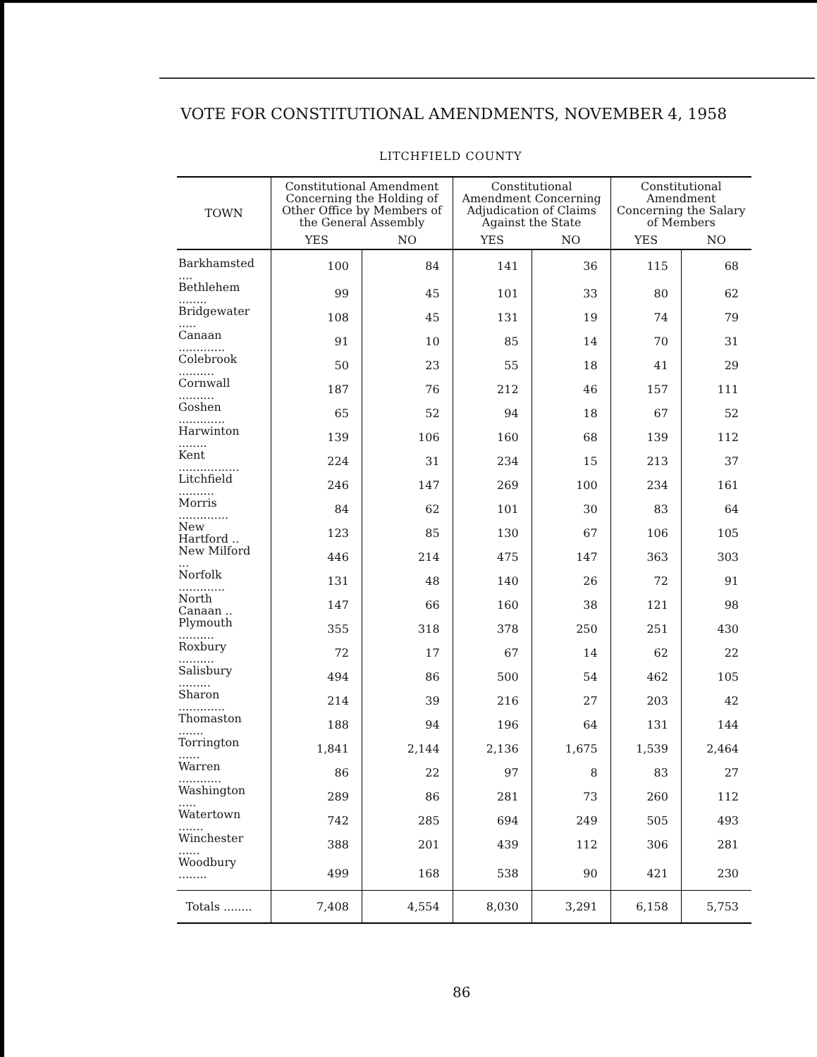VOTE FOR CONSTITUTIONAL AMENDMENTS, NOVEMBER 4, 1958
LITCHFIELD COUNTY
| TOWN | Constitutional Amendment Concerning the Holding of Other Office by Members of the General Assembly | | Constitutional Amendment Concerning Adjudication of Claims Against the State | | Constitutional Amendment Concerning the Salary of Members | |
| --- | --- | --- | --- | --- | --- | --- |
| | YES | NO | YES | NO | YES | NO |
| Barkhamsted .... | 100 | 84 | 141 | 36 | 115 | 68 |
| Bethlehem ........ | 99 | 45 | 101 | 33 | 80 | 62 |
| Bridgewater ..... | 108 | 45 | 131 | 19 | 74 | 79 |
| Canaan ............. | 91 | 10 | 85 | 14 | 70 | 31 |
| Colebrook .......... | 50 | 23 | 55 | 18 | 41 | 29 |
| Cornwall .......... | 187 | 76 | 212 | 46 | 157 | 111 |
| Goshen ............. | 65 | 52 | 94 | 18 | 67 | 52 |
| Harwinton ........ | 139 | 106 | 160 | 68 | 139 | 112 |
| Kent ................. | 224 | 31 | 234 | 15 | 213 | 37 |
| Litchfield .......... | 246 | 147 | 269 | 100 | 234 | 161 |
| Morris .............. | 84 | 62 | 101 | 30 | 83 | 64 |
| New Hartford .. | 123 | 85 | 130 | 67 | 106 | 105 |
| New Milford ... | 446 | 214 | 475 | 147 | 363 | 303 |
| Norfolk ............. | 131 | 48 | 140 | 26 | 72 | 91 |
| North Canaan .. | 147 | 66 | 160 | 38 | 121 | 98 |
| Plymouth .......... | 355 | 318 | 378 | 250 | 251 | 430 |
| Roxbury .......... | 72 | 17 | 67 | 14 | 62 | 22 |
| Salisbury ......... | 494 | 86 | 500 | 54 | 462 | 105 |
| Sharon ............. | 214 | 39 | 216 | 27 | 203 | 42 |
| Thomaston ....... | 188 | 94 | 196 | 64 | 131 | 144 |
| Torrington ...... | 1,841 | 2,144 | 2,136 | 1,675 | 1,539 | 2,464 |
| Warren ............ | 86 | 22 | 97 | 8 | 83 | 27 |
| Washington ..... | 289 | 86 | 281 | 73 | 260 | 112 |
| Watertown ....... | 742 | 285 | 694 | 249 | 505 | 493 |
| Winchester ...... | 388 | 201 | 439 | 112 | 306 | 281 |
| Woodbury ........ | 499 | 168 | 538 | 90 | 421 | 230 |
| Totals ........ | 7,408 | 4,554 | 8,030 | 3,291 | 6,158 | 5,753 |
86